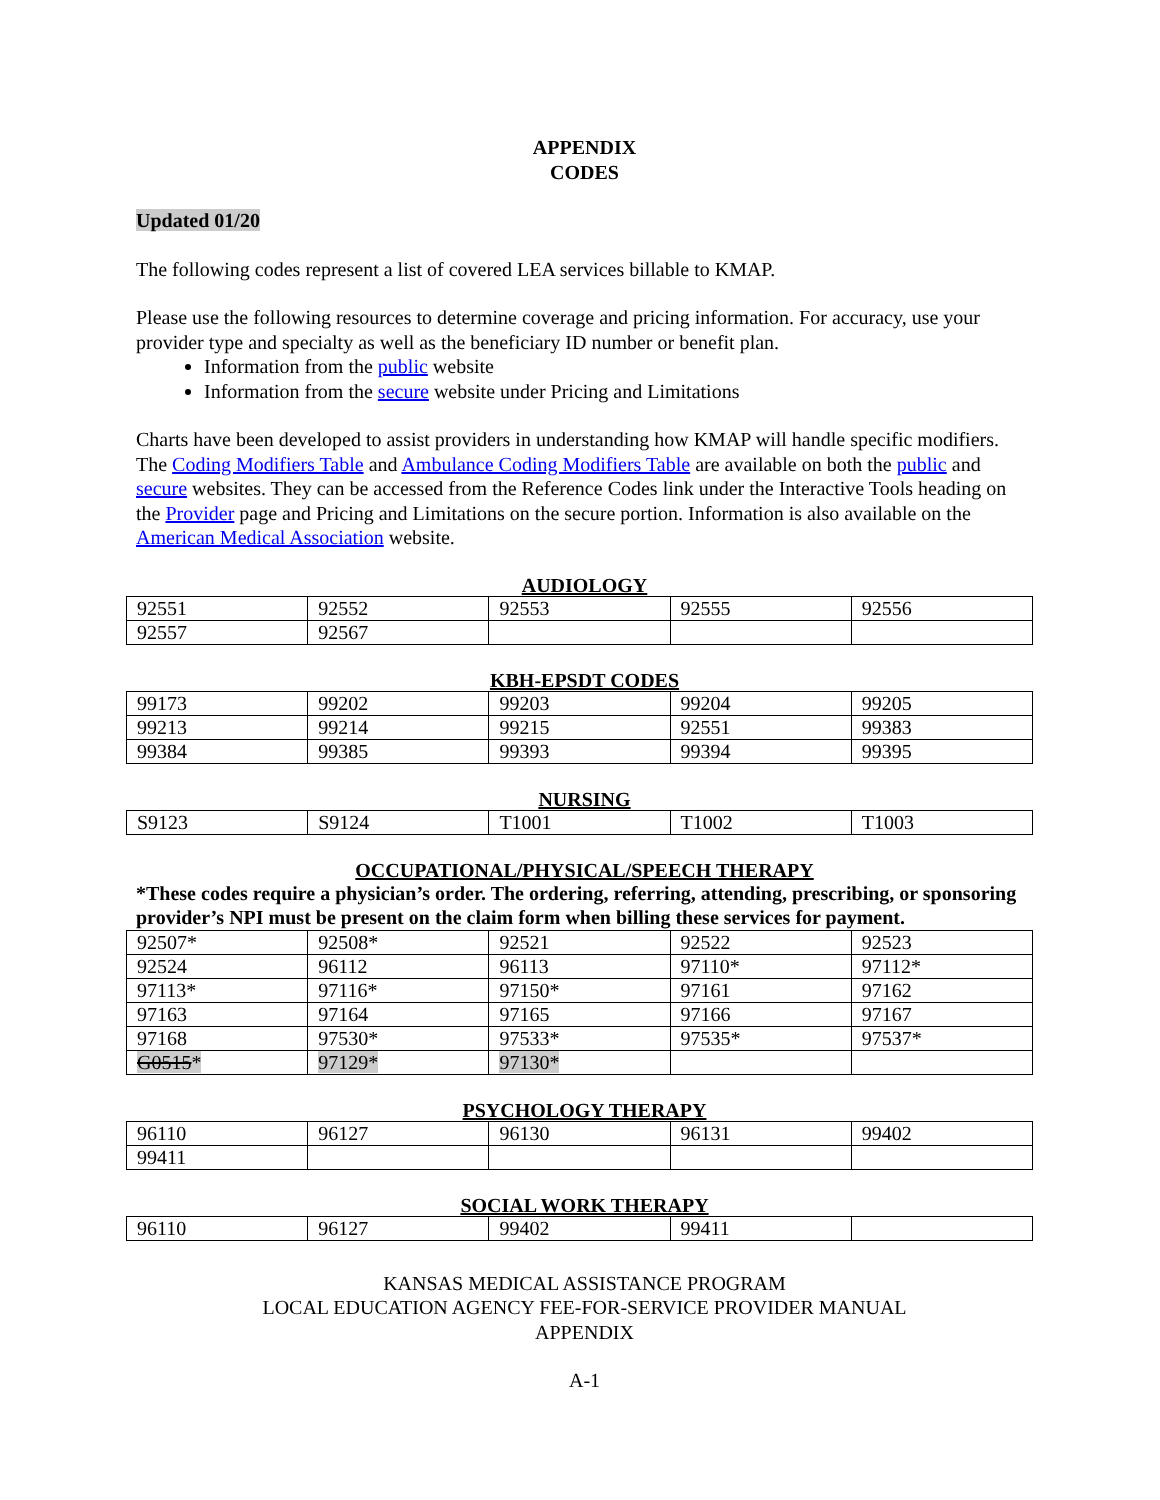APPENDIX
CODES
Updated 01/20
The following codes represent a list of covered LEA services billable to KMAP.
Please use the following resources to determine coverage and pricing information. For accuracy, use your provider type and specialty as well as the beneficiary ID number or benefit plan.
Information from the public website
Information from the secure website under Pricing and Limitations
Charts have been developed to assist providers in understanding how KMAP will handle specific modifiers. The Coding Modifiers Table and Ambulance Coding Modifiers Table are available on both the public and secure websites. They can be accessed from the Reference Codes link under the Interactive Tools heading on the Provider page and Pricing and Limitations on the secure portion. Information is also available on the American Medical Association website.
AUDIOLOGY
| 92551 | 92552 | 92553 | 92555 | 92556 |
| 92557 | 92567 | | | |
KBH-EPSDT CODES
| 99173 | 99202 | 99203 | 99204 | 99205 |
| 99213 | 99214 | 99215 | 92551 | 99383 |
| 99384 | 99385 | 99393 | 99394 | 99395 |
NURSING
| S9123 | S9124 | T1001 | T1002 | T1003 |
OCCUPATIONAL/PHYSICAL/SPEECH THERAPY
*These codes require a physician’s order. The ordering, referring, attending, prescribing, or sponsoring provider’s NPI must be present on the claim form when billing these services for payment.
| 92507* | 92508* | 92521 | 92522 | 92523 |
| 92524 | 96112 | 96113 | 97110* | 97112* |
| 97113* | 97116* | 97150* | 97161 | 97162 |
| 97163 | 97164 | 97165 | 97166 | 97167 |
| 97168 | 97530* | 97533* | 97535* | 97537* |
| G0515 * | 97129* | 97130* | | |
PSYCHOLOGY THERAPY
| 96110 | 96127 | 96130 | 96131 | 99402 |
| 99411 | | | | |
SOCIAL WORK THERAPY
| 96110 | 96127 | 99402 | 99411 | |
KANSAS MEDICAL ASSISTANCE PROGRAM
LOCAL EDUCATION AGENCY FEE-FOR-SERVICE PROVIDER MANUAL
APPENDIX
A-1